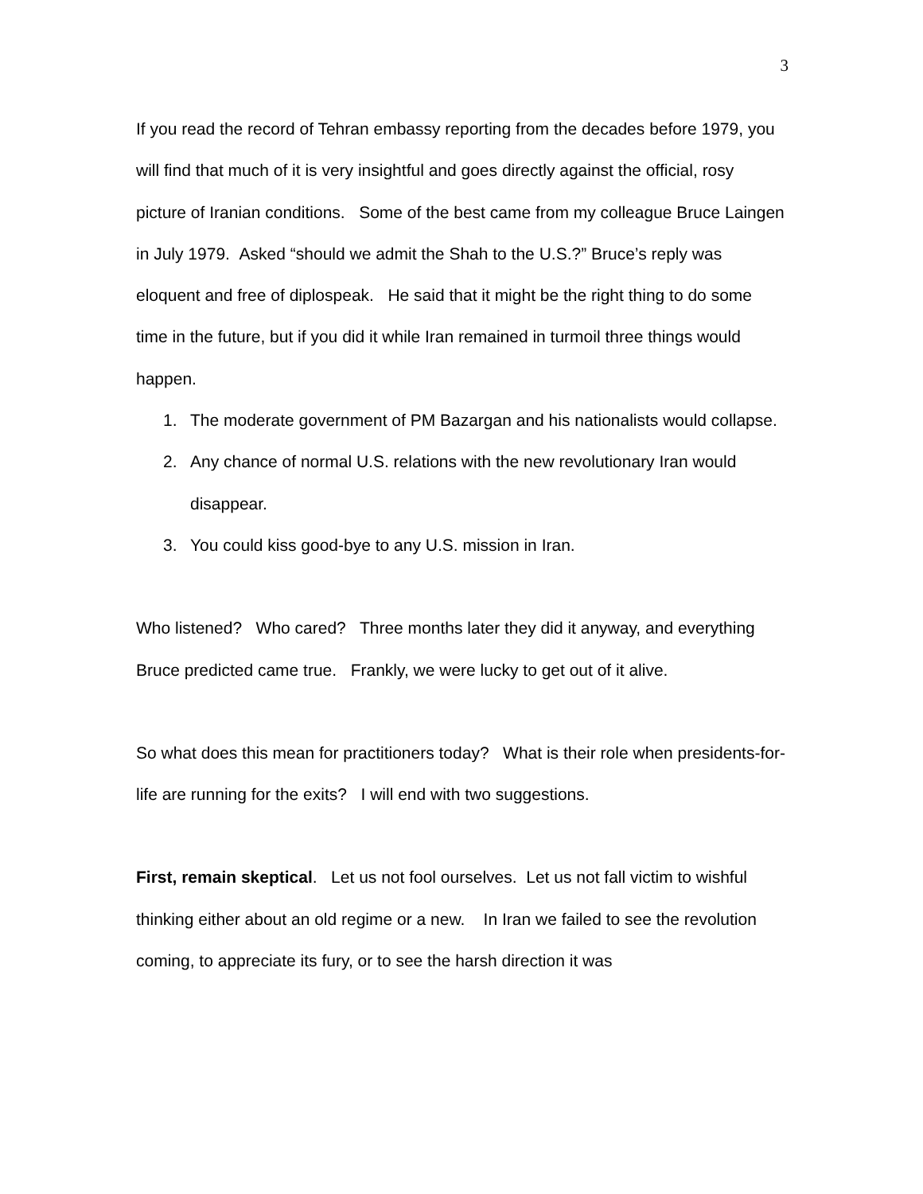3
If you read the record of Tehran embassy reporting from the decades before 1979, you will find that much of it is very insightful and goes directly against the official, rosy picture of Iranian conditions. Some of the best came from my colleague Bruce Laingen in July 1979. Asked “should we admit the Shah to the U.S.?” Bruce’s reply was eloquent and free of diplospeak. He said that it might be the right thing to do some time in the future, but if you did it while Iran remained in turmoil three things would happen.
1. The moderate government of PM Bazargan and his nationalists would collapse.
2. Any chance of normal U.S. relations with the new revolutionary Iran would disappear.
3. You could kiss good-bye to any U.S. mission in Iran.
Who listened? Who cared? Three months later they did it anyway, and everything Bruce predicted came true. Frankly, we were lucky to get out of it alive.
So what does this mean for practitioners today? What is their role when presidents-for-life are running for the exits? I will end with two suggestions.
First, remain skeptical. Let us not fool ourselves. Let us not fall victim to wishful thinking either about an old regime or a new. In Iran we failed to see the revolution coming, to appreciate its fury, or to see the harsh direction it was